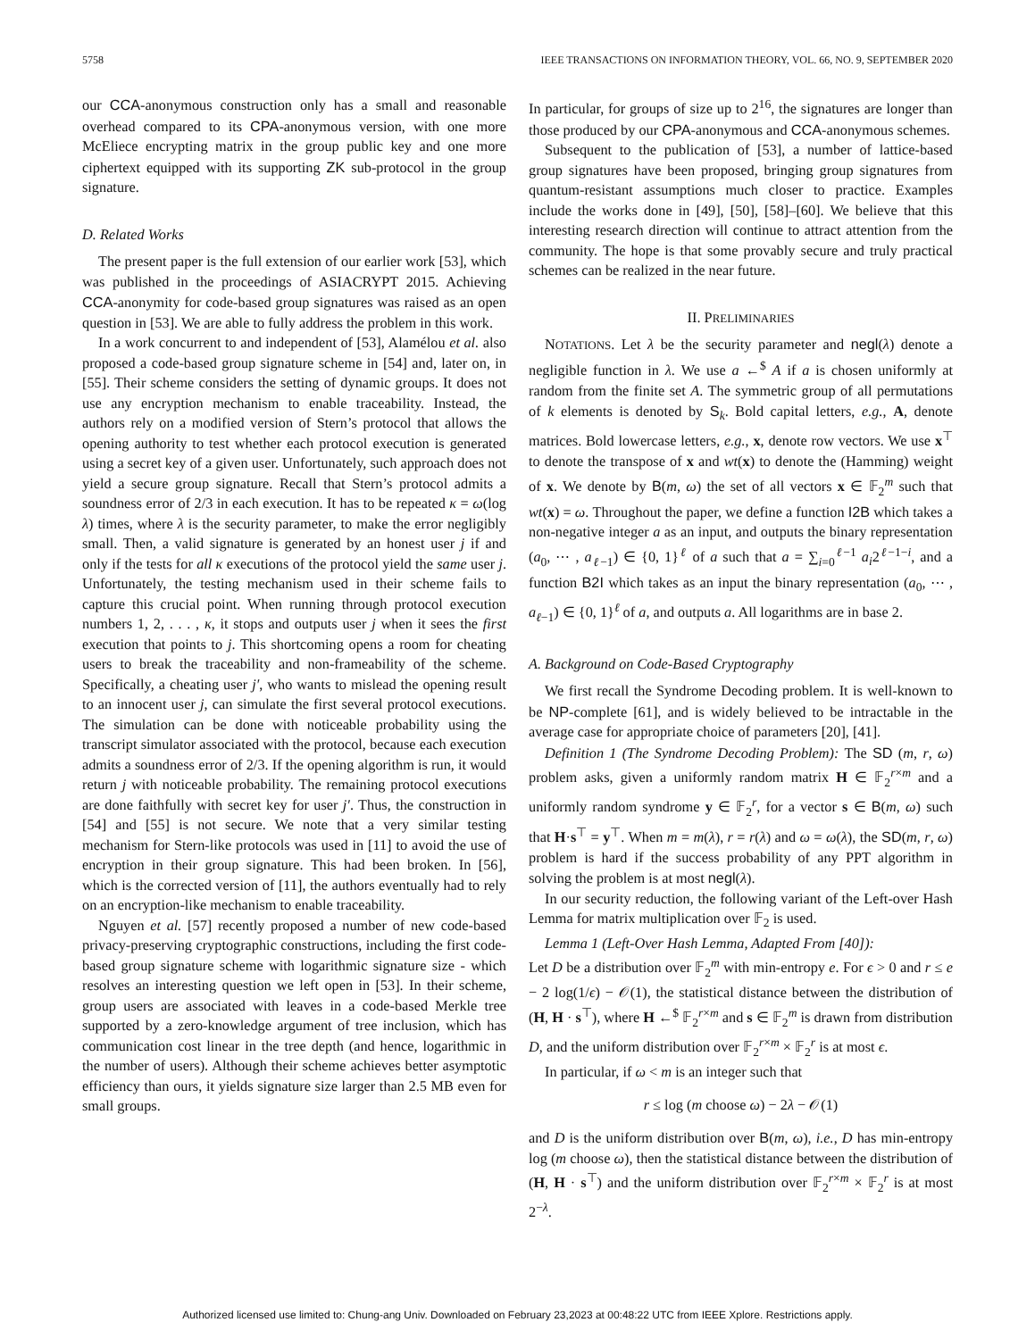5758 IEEE TRANSACTIONS ON INFORMATION THEORY, VOL. 66, NO. 9, SEPTEMBER 2020
our CCA-anonymous construction only has a small and reasonable overhead compared to its CPA-anonymous version, with one more McEliece encrypting matrix in the group public key and one more ciphertext equipped with its supporting ZK sub-protocol in the group signature.
D. Related Works
The present paper is the full extension of our earlier work [53], which was published in the proceedings of ASIACRYPT 2015. Achieving CCA-anonymity for code-based group signatures was raised as an open question in [53]. We are able to fully address the problem in this work.
In a work concurrent to and independent of [53], Alamélou et al. also proposed a code-based group signature scheme in [54] and, later on, in [55]. Their scheme considers the setting of dynamic groups. It does not use any encryption mechanism to enable traceability. Instead, the authors rely on a modified version of Stern’s protocol that allows the opening authority to test whether each protocol execution is generated using a secret key of a given user. Unfortunately, such approach does not yield a secure group signature. Recall that Stern’s protocol admits a soundness error of 2/3 in each execution. It has to be repeated κ = ω(log λ) times, where λ is the security parameter, to make the error negligibly small. Then, a valid signature is generated by an honest user j if and only if the tests for all κ executions of the protocol yield the same user j. Unfortunately, the testing mechanism used in their scheme fails to capture this crucial point. When running through protocol execution numbers 1, 2, . . . , κ, it stops and outputs user j when it sees the first execution that points to j. This shortcoming opens a room for cheating users to break the traceability and non-frameability of the scheme. Specifically, a cheating user j′, who wants to mislead the opening result to an innocent user j, can simulate the first several protocol executions. The simulation can be done with noticeable probability using the transcript simulator associated with the protocol, because each execution admits a soundness error of 2/3. If the opening algorithm is run, it would return j with noticeable probability. The remaining protocol executions are done faithfully with secret key for user j′. Thus, the construction in [54] and [55] is not secure. We note that a very similar testing mechanism for Stern-like protocols was used in [11] to avoid the use of encryption in their group signature. This had been broken. In [56], which is the corrected version of [11], the authors eventually had to rely on an encryption-like mechanism to enable traceability.
Nguyen et al. [57] recently proposed a number of new code-based privacy-preserving cryptographic constructions, including the first code-based group signature scheme with logarithmic signature size - which resolves an interesting question we left open in [53]. In their scheme, group users are associated with leaves in a code-based Merkle tree supported by a zero-knowledge argument of tree inclusion, which has communication cost linear in the tree depth (and hence, logarithmic in the number of users). Although their scheme achieves better asymptotic efficiency than ours, it yields signature size larger than 2.5 MB even for small groups.
In particular, for groups of size up to 2<sup>16</sup>, the signatures are longer than those produced by our CPA-anonymous and CCA-anonymous schemes.
Subsequent to the publication of [53], a number of lattice-based group signatures have been proposed, bringing group signatures from quantum-resistant assumptions much closer to practice. Examples include the works done in [49], [50], [58]–[60]. We believe that this interesting research direction will continue to attract attention from the community. The hope is that some provably secure and truly practical schemes can be realized in the near future.
II. PRELIMINARIES
NOTATIONS. Let λ be the security parameter and negl(λ) denote a negligible function in λ. We use a ←<sup>$</sup> A if a is chosen uniformly at random from the finite set A. The symmetric group of all permutations of k elements is denoted by S<sub>k</sub>. Bold capital letters, e.g., A, denote matrices. Bold lowercase letters, e.g., x, denote row vectors. We use x<sup>⊤</sup> to denote the transpose of x and wt(x) to denote the (Hamming) weight of x. We denote by B(m, ω) the set of all vectors x ∈ 𝔽<sub>2</sub><sup>m</sup> such that wt(x) = ω. Throughout the paper, we define a function I2B which takes a non-negative integer a as an input, and outputs the binary representation (a<sub>0</sub>, ⋯ , a<sub>ℓ−1</sub>) ∈ {0, 1}<sup>ℓ</sup> of a such that a = ∑<sub>i=0</sub><sup>ℓ−1</sup> a<sub>i</sub>2<sup>ℓ−1−i</sup>, and a function B2I which takes as an input the binary representation (a<sub>0</sub>, ⋯ , a<sub>ℓ−1</sub>) ∈ {0, 1}<sup>ℓ</sup> of a, and outputs a. All logarithms are in base 2.
A. Background on Code-Based Cryptography
We first recall the Syndrome Decoding problem. It is well-known to be NP-complete [61], and is widely believed to be intractable in the average case for appropriate choice of parameters [20], [41].
Definition 1 (The Syndrome Decoding Problem): The SD (m, r, ω) problem asks, given a uniformly random matrix H ∈ 𝔽<sub>2</sub><sup>r×m</sup> and a uniformly random syndrome y ∈ 𝔽<sub>2</sub><sup>r</sup>, for a vector s ∈ B(m, ω) such that H·s<sup>⊤</sup> = y<sup>⊤</sup>. When m = m(λ), r = r(λ) and ω = ω(λ), the SD(m, r, ω) problem is hard if the success probability of any PPT algorithm in solving the problem is at most negl(λ).
In our security reduction, the following variant of the Left-over Hash Lemma for matrix multiplication over 𝔽<sub>2</sub> is used.
Lemma 1 (Left-Over Hash Lemma, Adapted From [40]):
Let D be a distribution over 𝔽<sub>2</sub><sup>m</sup> with min-entropy e. For ϵ > 0 and r ≤ e − 2 log(1/ϵ) − 𝒪(1), the statistical distance between the distribution of (H, H · s<sup>⊤</sup>), where H ←<sup>$</sup> 𝔽<sub>2</sub><sup>r×m</sup> and s ∈ 𝔽<sub>2</sub><sup>m</sup> is drawn from distribution D, and the uniform distribution over 𝔽<sub>2</sub><sup>r×m</sup> × 𝔽<sub>2</sub><sup>r</sup> is at most ϵ.
In particular, if ω < m is an integer such that
r ≤ log (m choose ω) − 2λ − 𝒪(1)
and D is the uniform distribution over B(m, ω), i.e., D has min-entropy log (m choose ω), then the statistical distance between the distribution of (H, H · s<sup>⊤</sup>) and the uniform distribution over 𝔽<sub>2</sub><sup>r×m</sup> × 𝔽<sub>2</sub><sup>r</sup> is at most 2<sup>−λ</sup>.
Authorized licensed use limited to: Chung-ang Univ. Downloaded on February 23,2023 at 00:48:22 UTC from IEEE Xplore. Restrictions apply.